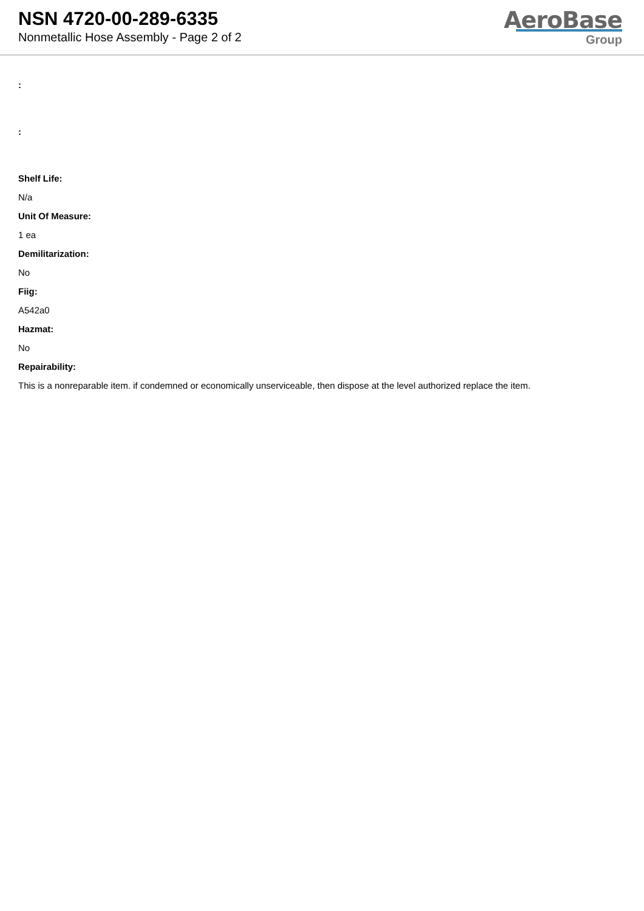NSN 4720-00-289-6335
Nonmetallic Hose Assembly - Page 2 of 2
AeroBase
Group
:
:
Shelf Life:
N/a
Unit Of Measure:
1 ea
Demilitarization:
No
Fiig:
A542a0
Hazmat:
No
Repairability:
This is a nonreparable item. if condemned or economically unserviceable, then dispose at the level authorized replace the item.